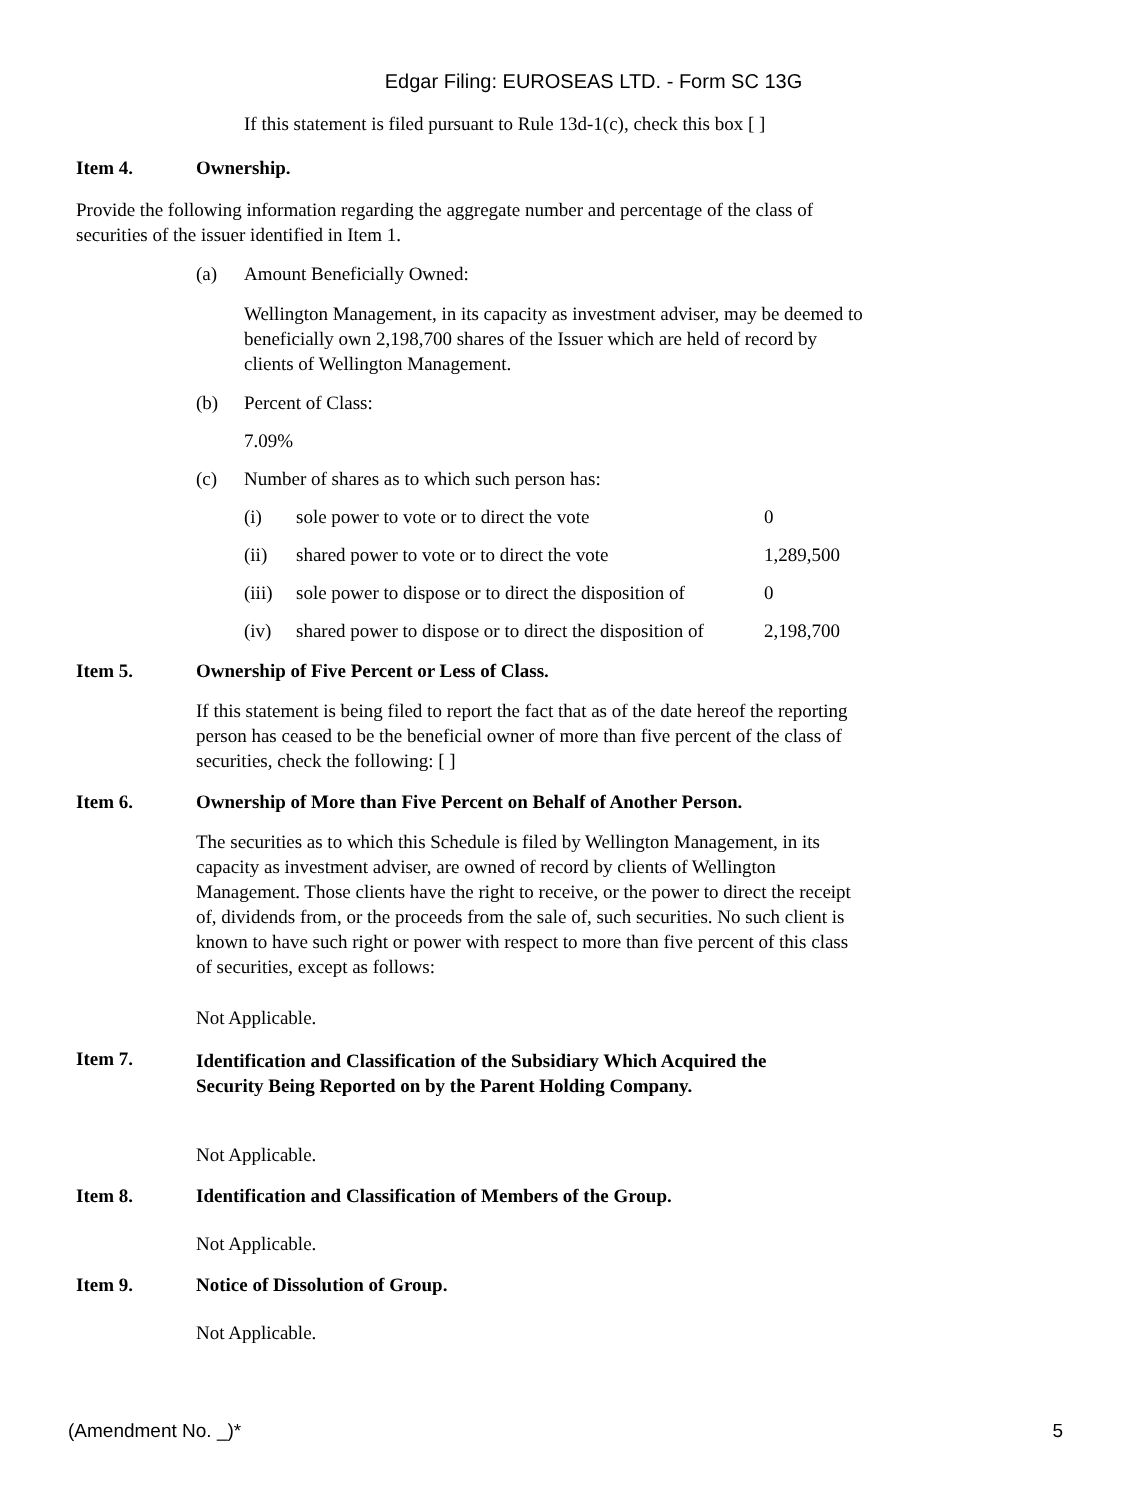Edgar Filing: EUROSEAS LTD. - Form SC 13G
If this statement is filed pursuant to Rule 13d-1(c), check this box [ ]
Item 4. Ownership.
Provide the following information regarding the aggregate number and percentage of the class of securities of the issuer identified in Item 1.
(a) Amount Beneficially Owned:
Wellington Management, in its capacity as investment adviser, may be deemed to beneficially own 2,198,700 shares of the Issuer which are held of record by clients of Wellington Management.
(b) Percent of Class:
7.09%
(c) Number of shares as to which such person has:
(i) sole power to vote or to direct the vote 0
(ii) shared power to vote or to direct the vote 1,289,500
(iii) sole power to dispose or to direct the disposition of 0
(iv) shared power to dispose or to direct the disposition of 2,198,700
Item 5. Ownership of Five Percent or Less of Class.
If this statement is being filed to report the fact that as of the date hereof the reporting person has ceased to be the beneficial owner of more than five percent of the class of securities, check the following: [ ]
Item 6. Ownership of More than Five Percent on Behalf of Another Person.
The securities as to which this Schedule is filed by Wellington Management, in its capacity as investment adviser, are owned of record by clients of Wellington Management. Those clients have the right to receive, or the power to direct the receipt of, dividends from, or the proceeds from the sale of, such securities. No such client is known to have such right or power with respect to more than five percent of this class of securities, except as follows:
Not Applicable.
Item 7. Identification and Classification of the Subsidiary Which Acquired the Security Being Reported on by the Parent Holding Company.
Not Applicable.
Item 8. Identification and Classification of Members of the Group.
Not Applicable.
Item 9. Notice of Dissolution of Group.
Not Applicable.
(Amendment No. _)* 5